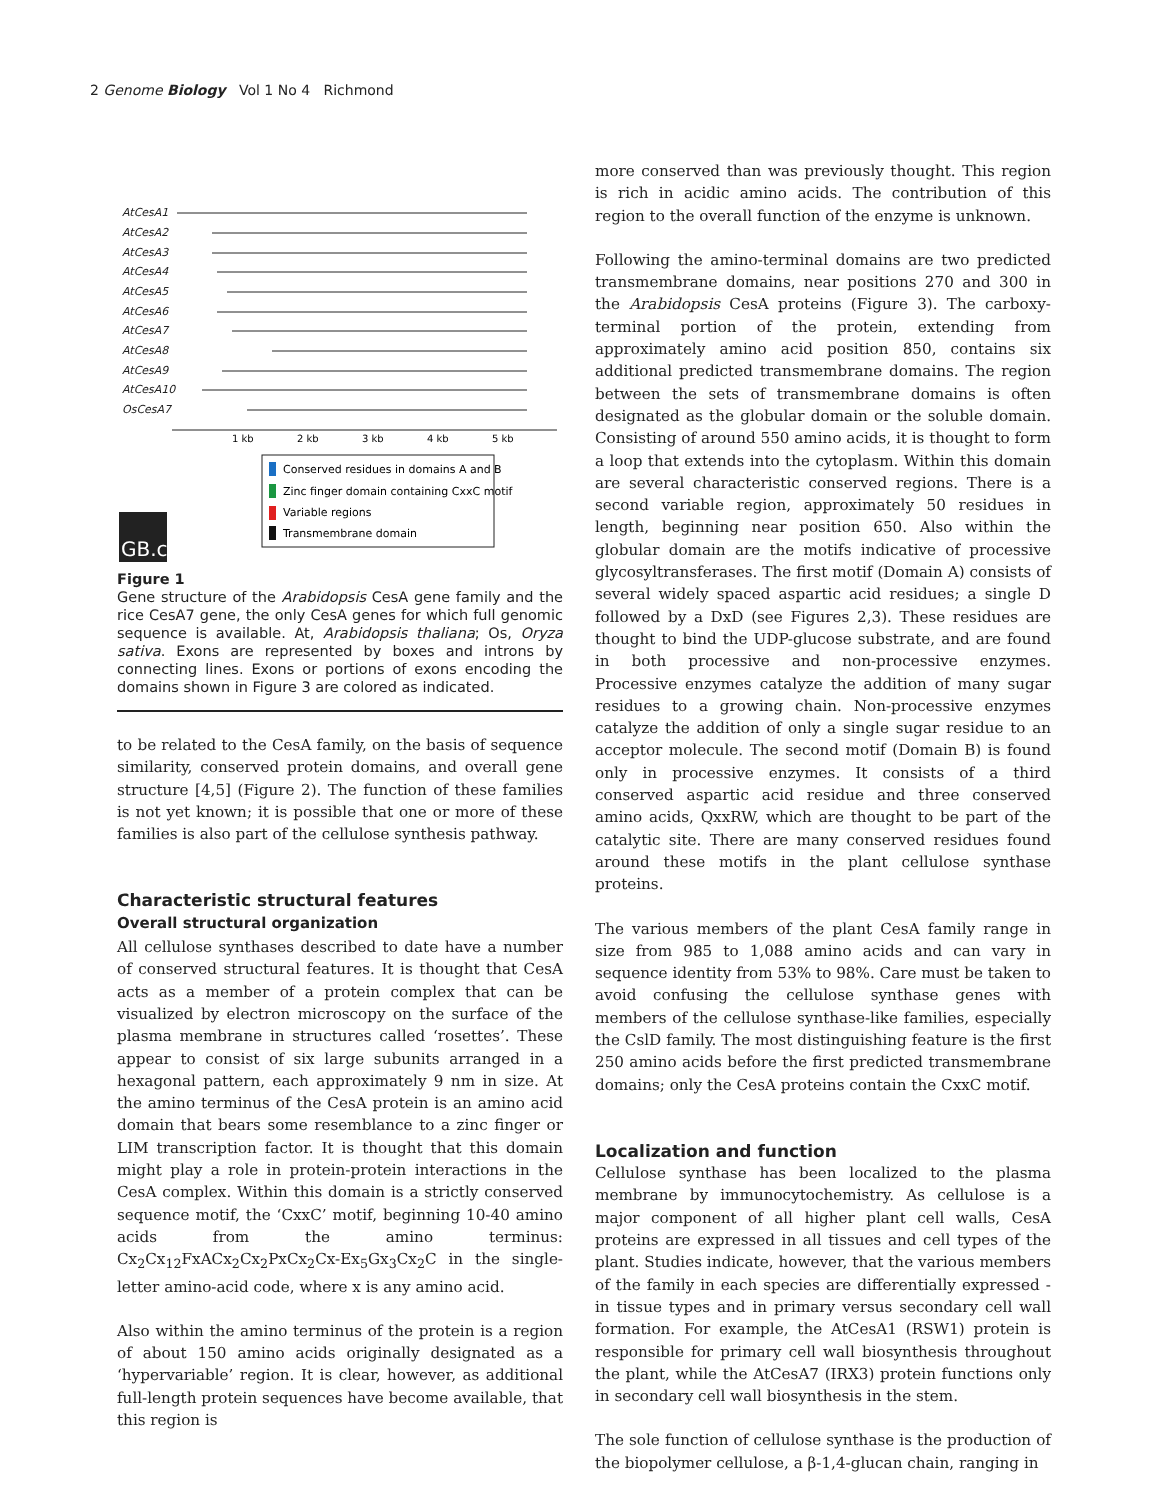2 Genome Biology Vol 1 No 4 Richmond
AtCesA1
AtCesA2
AtCesA3
AtCesA4
AtCesA5
AtCesA6
AtCesA7
AtCesA8
AtCesA9
AtCesA10
OsCesA7
1 kb
2 kb
3 kb
4 kb
5 kb
Conserved residues in domains A and B
Zinc finger domain containing CxxC motif
Variable regions
Transmembrane domain
GB.c
Figure 1
Gene structure of the Arabidopsis CesA gene family and the rice CesA7 gene, the only CesA genes for which full genomic sequence is available. At, Arabidopsis thaliana; Os, Oryza sativa. Exons are represented by boxes and introns by connecting lines. Exons or portions of exons encoding the domains shown in Figure 3 are colored as indicated.
to be related to the CesA family, on the basis of sequence similarity, conserved protein domains, and overall gene structure [4,5] (Figure 2). The function of these families is not yet known; it is possible that one or more of these families is also part of the cellulose synthesis pathway.
Characteristic structural features
Overall structural organization
All cellulose synthases described to date have a number of conserved structural features. It is thought that CesA acts as a member of a protein complex that can be visualized by electron microscopy on the surface of the plasma membrane in structures called ‘rosettes’. These appear to consist of six large subunits arranged in a hexagonal pattern, each approximately 9 nm in size. At the amino terminus of the CesA protein is an amino acid domain that bears some resemblance to a zinc finger or LIM transcription factor. It is thought that this domain might play a role in protein-protein interactions in the CesA complex. Within this domain is a strictly conserved sequence motif, the ‘CxxC’ motif, beginning 10-40 amino acids from the amino terminus: Cx<sub>2</sub>Cx<sub>12</sub>FxACx<sub>2</sub>Cx<sub>2</sub>PxCx<sub>2</sub>Cx-Ex<sub>5</sub>Gx<sub>3</sub>Cx<sub>2</sub>C in the single-letter amino-acid code, where x is any amino acid.
Also within the amino terminus of the protein is a region of about 150 amino acids originally designated as a ‘hypervariable’ region. It is clear, however, as additional full-length protein sequences have become available, that this region is
more conserved than was previously thought. This region is rich in acidic amino acids. The contribution of this region to the overall function of the enzyme is unknown.
Following the amino-terminal domains are two predicted transmembrane domains, near positions 270 and 300 in the Arabidopsis CesA proteins (Figure 3). The carboxy-terminal portion of the protein, extending from approximately amino acid position 850, contains six additional predicted transmembrane domains. The region between the sets of transmembrane domains is often designated as the globular domain or the soluble domain. Consisting of around 550 amino acids, it is thought to form a loop that extends into the cytoplasm. Within this domain are several characteristic conserved regions. There is a second variable region, approximately 50 residues in length, beginning near position 650. Also within the globular domain are the motifs indicative of processive glycosyltransferases. The first motif (Domain A) consists of several widely spaced aspartic acid residues; a single D followed by a DxD (see Figures 2,3). These residues are thought to bind the UDP-glucose substrate, and are found in both processive and non-processive enzymes. Processive enzymes catalyze the addition of many sugar residues to a growing chain. Non-processive enzymes catalyze the addition of only a single sugar residue to an acceptor molecule. The second motif (Domain B) is found only in processive enzymes. It consists of a third conserved aspartic acid residue and three conserved amino acids, QxxRW, which are thought to be part of the catalytic site. There are many conserved residues found around these motifs in the plant cellulose synthase proteins.
The various members of the plant CesA family range in size from 985 to 1,088 amino acids and can vary in sequence identity from 53% to 98%. Care must be taken to avoid confusing the cellulose synthase genes with members of the cellulose synthase-like families, especially the CslD family. The most distinguishing feature is the first 250 amino acids before the first predicted transmembrane domains; only the CesA proteins contain the CxxC motif.
Localization and function
Cellulose synthase has been localized to the plasma membrane by immunocytochemistry. As cellulose is a major component of all higher plant cell walls, CesA proteins are expressed in all tissues and cell types of the plant. Studies indicate, however, that the various members of the family in each species are differentially expressed - in tissue types and in primary versus secondary cell wall formation. For example, the AtCesA1 (RSW1) protein is responsible for primary cell wall biosynthesis throughout the plant, while the AtCesA7 (IRX3) protein functions only in secondary cell wall biosynthesis in the stem.
The sole function of cellulose synthase is the production of the biopolymer cellulose, a β-1,4-glucan chain, ranging in